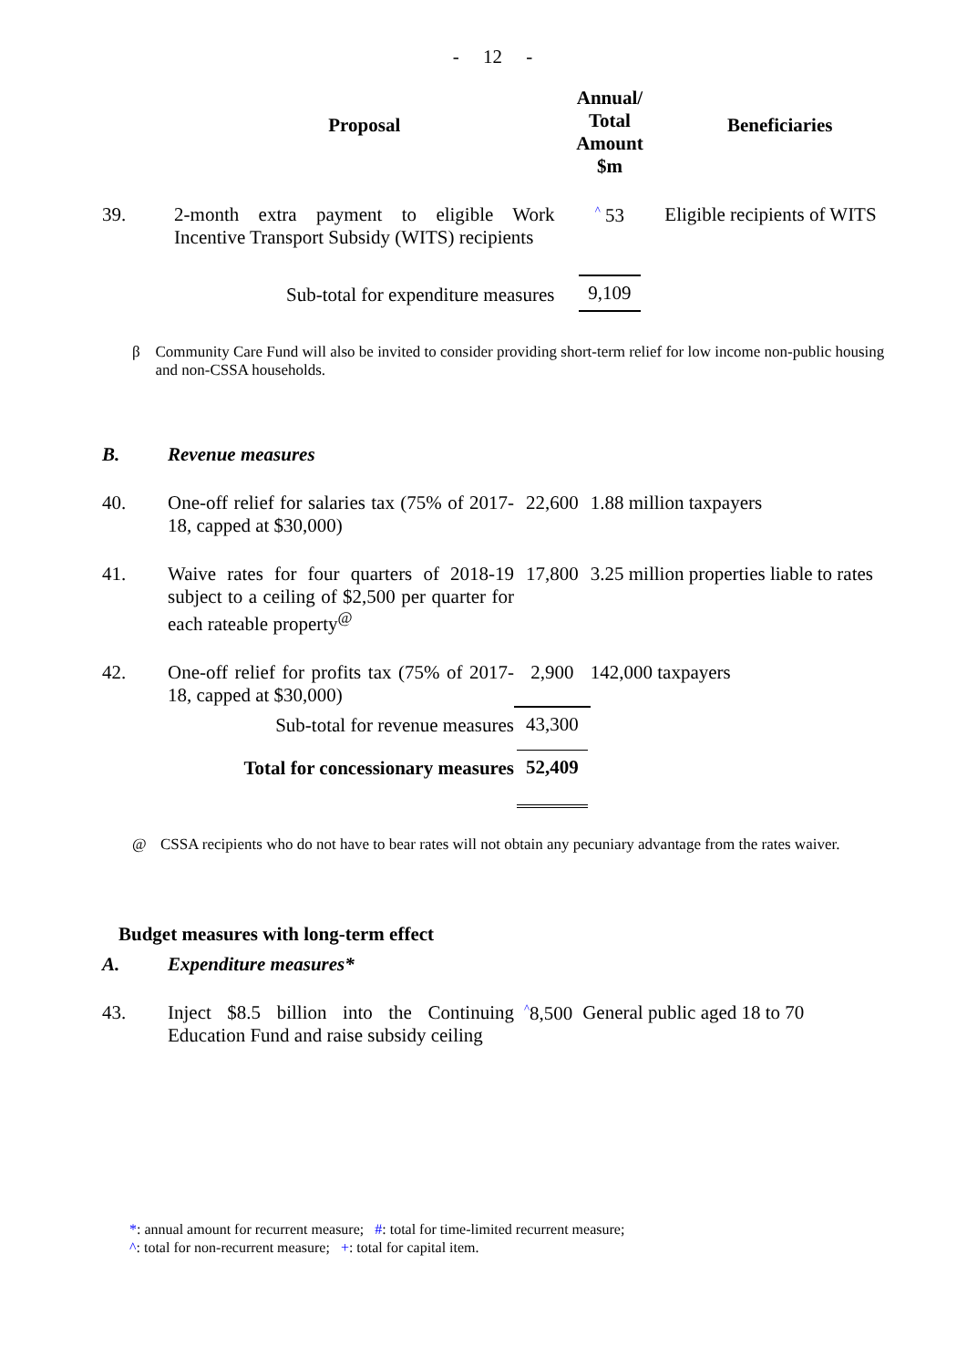- 12 -
| | Proposal | Annual/ Total Amount $m | Beneficiaries |
| --- | --- | --- | --- |
| 39. | 2-month extra payment to eligible Work Incentive Transport Subsidy (WITS) recipients | ^ 53 | Eligible recipients of WITS |
| | Sub-total for expenditure measures | 9,109 | |
β Community Care Fund will also be invited to consider providing short-term relief for low income non-public housing and non-CSSA households.
| B. | Revenue measures | | |
| 40. | One-off relief for salaries tax (75% of 2017-18, capped at $30,000) | 22,600 | 1.88 million taxpayers |
| 41. | Waive rates for four quarters of 2018-19 subject to a ceiling of $2,500 per quarter for each rateable property<sup>@</sup> | 17,800 | 3.25 million properties liable to rates |
| 42. | One-off relief for profits tax (75% of 2017-18, capped at $30,000) | 2,900 | 142,000 taxpayers |
| | Sub-total for revenue measures | 43,300 | |
| | Total for concessionary measures | 52,409 | |
@ CSSA recipients who do not have to bear rates will not obtain any pecuniary advantage from the rates waiver.
Budget measures with long-term effect
| A. | Expenditure measures* | | |
| 43. | Inject $8.5 billion into the Continuing Education Fund and raise subsidy ceiling | ^ 8,500 | General public aged 18 to 70 |
*: annual amount for recurrent measure; #: total for time-limited recurrent measure;
^: total for non-recurrent measure; +: total for capital item.